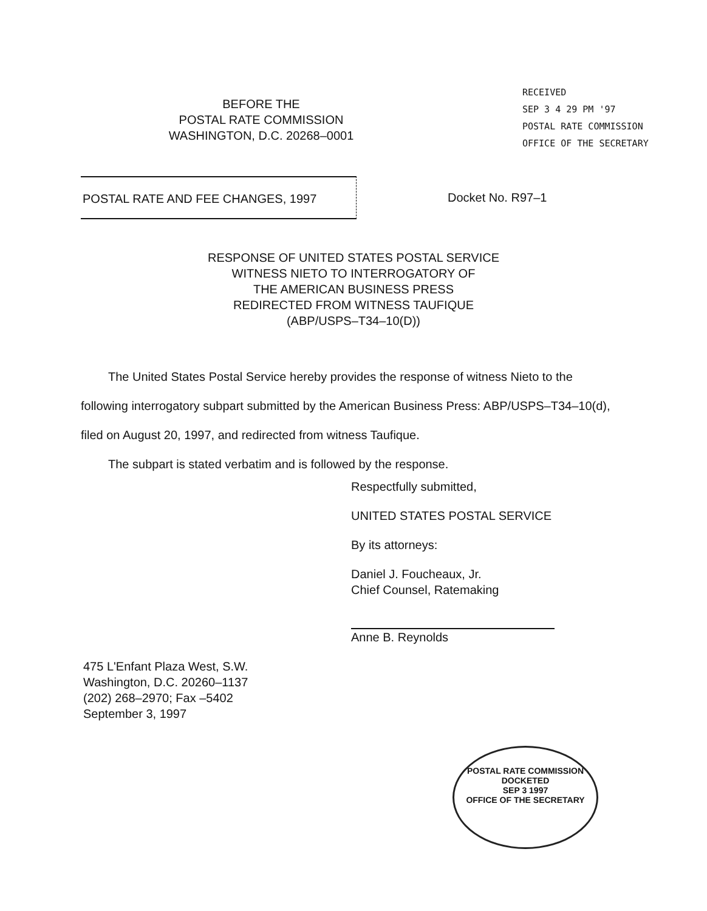BEFORE THE
POSTAL RATE COMMISSION
WASHINGTON, D.C. 20268–0001
RECEIVED
SEP 3 4 29 PM '97
POSTAL RATE COMMISSION
OFFICE OF THE SECRETARY
POSTAL RATE AND FEE CHANGES, 1997
Docket No. R97–1
RESPONSE OF UNITED STATES POSTAL SERVICE
WITNESS NIETO TO INTERROGATORY OF
THE AMERICAN BUSINESS PRESS
REDIRECTED FROM WITNESS TAUFIQUE
(ABP/USPS–T34–10(D))
The United States Postal Service hereby provides the response of witness Nieto to the following interrogatory subpart submitted by the American Business Press: ABP/USPS–T34–10(d), filed on August 20, 1997, and redirected from witness Taufique.
The subpart is stated verbatim and is followed by the response.
Respectfully submitted,
UNITED STATES POSTAL SERVICE
By its attorneys:
Daniel J. Foucheaux, Jr.
Chief Counsel, Ratemaking
Anne B. Reynolds
475 L'Enfant Plaza West, S.W.
Washington, D.C. 20260–1137
(202) 268–2970; Fax –5402
September 3, 1997
POSTAL RATE COMMISSION
DOCKETED
SEP 3 1997
OFFICE OF THE SECRETARY